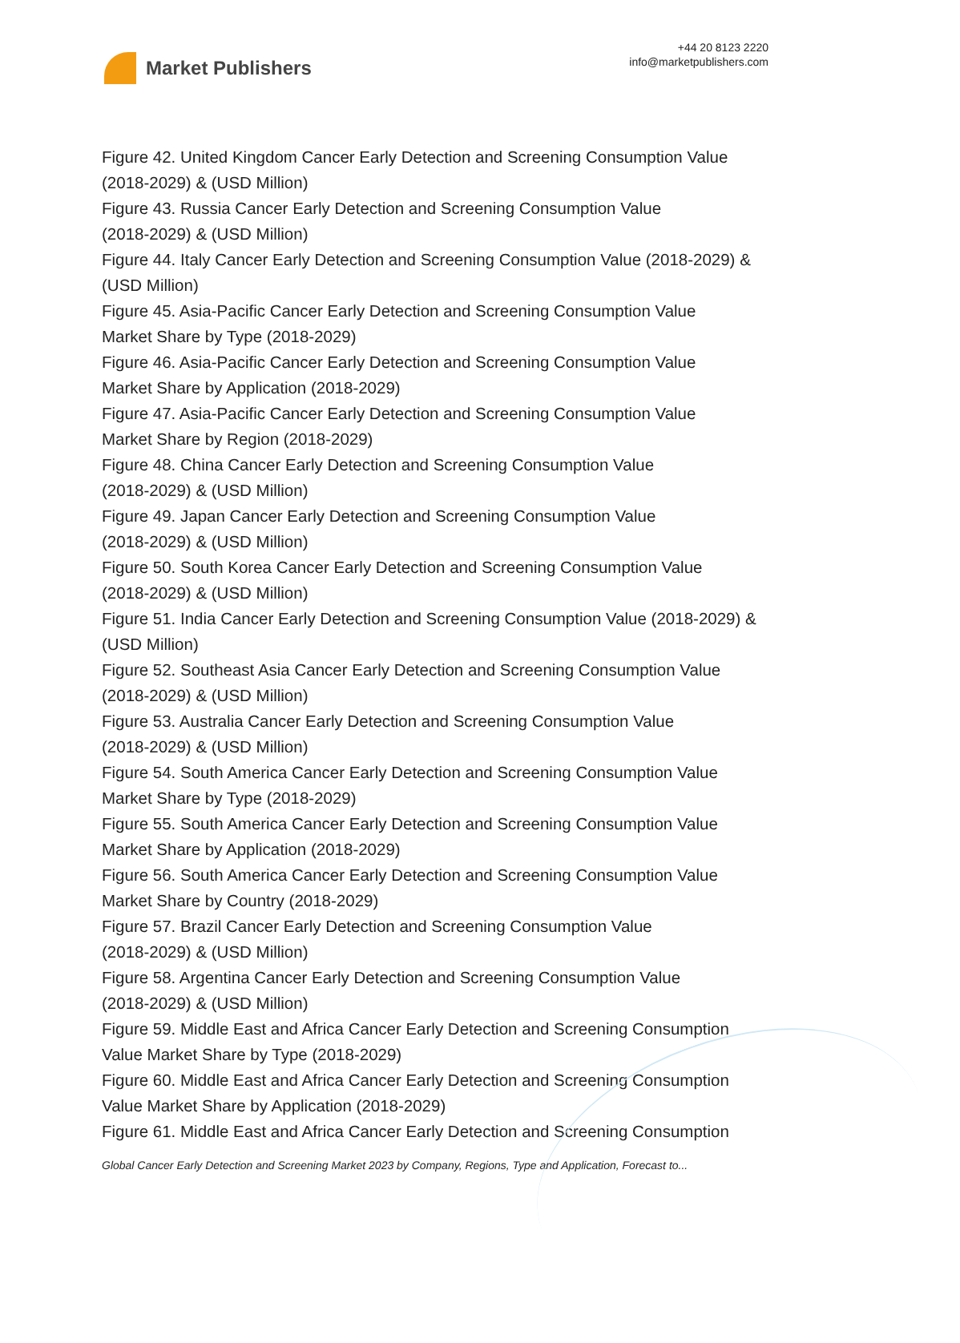Market Publishers
+44 20 8123 2220
info@marketpublishers.com
Figure 42. United Kingdom Cancer Early Detection and Screening Consumption Value (2018-2029) & (USD Million)
Figure 43. Russia Cancer Early Detection and Screening Consumption Value
(2018-2029) & (USD Million)
Figure 44. Italy Cancer Early Detection and Screening Consumption Value (2018-2029) & (USD Million)
Figure 45. Asia-Pacific Cancer Early Detection and Screening Consumption Value
Market Share by Type (2018-2029)
Figure 46. Asia-Pacific Cancer Early Detection and Screening Consumption Value
Market Share by Application (2018-2029)
Figure 47. Asia-Pacific Cancer Early Detection and Screening Consumption Value
Market Share by Region (2018-2029)
Figure 48. China Cancer Early Detection and Screening Consumption Value
(2018-2029) & (USD Million)
Figure 49. Japan Cancer Early Detection and Screening Consumption Value
(2018-2029) & (USD Million)
Figure 50. South Korea Cancer Early Detection and Screening Consumption Value
(2018-2029) & (USD Million)
Figure 51. India Cancer Early Detection and Screening Consumption Value (2018-2029) & (USD Million)
Figure 52. Southeast Asia Cancer Early Detection and Screening Consumption Value
(2018-2029) & (USD Million)
Figure 53. Australia Cancer Early Detection and Screening Consumption Value
(2018-2029) & (USD Million)
Figure 54. South America Cancer Early Detection and Screening Consumption Value
Market Share by Type (2018-2029)
Figure 55. South America Cancer Early Detection and Screening Consumption Value
Market Share by Application (2018-2029)
Figure 56. South America Cancer Early Detection and Screening Consumption Value
Market Share by Country (2018-2029)
Figure 57. Brazil Cancer Early Detection and Screening Consumption Value
(2018-2029) & (USD Million)
Figure 58. Argentina Cancer Early Detection and Screening Consumption Value
(2018-2029) & (USD Million)
Figure 59. Middle East and Africa Cancer Early Detection and Screening Consumption Value Market Share by Type (2018-2029)
Figure 60. Middle East and Africa Cancer Early Detection and Screening Consumption Value Market Share by Application (2018-2029)
Figure 61. Middle East and Africa Cancer Early Detection and Screening Consumption
Global Cancer Early Detection and Screening Market 2023 by Company, Regions, Type and Application, Forecast to...